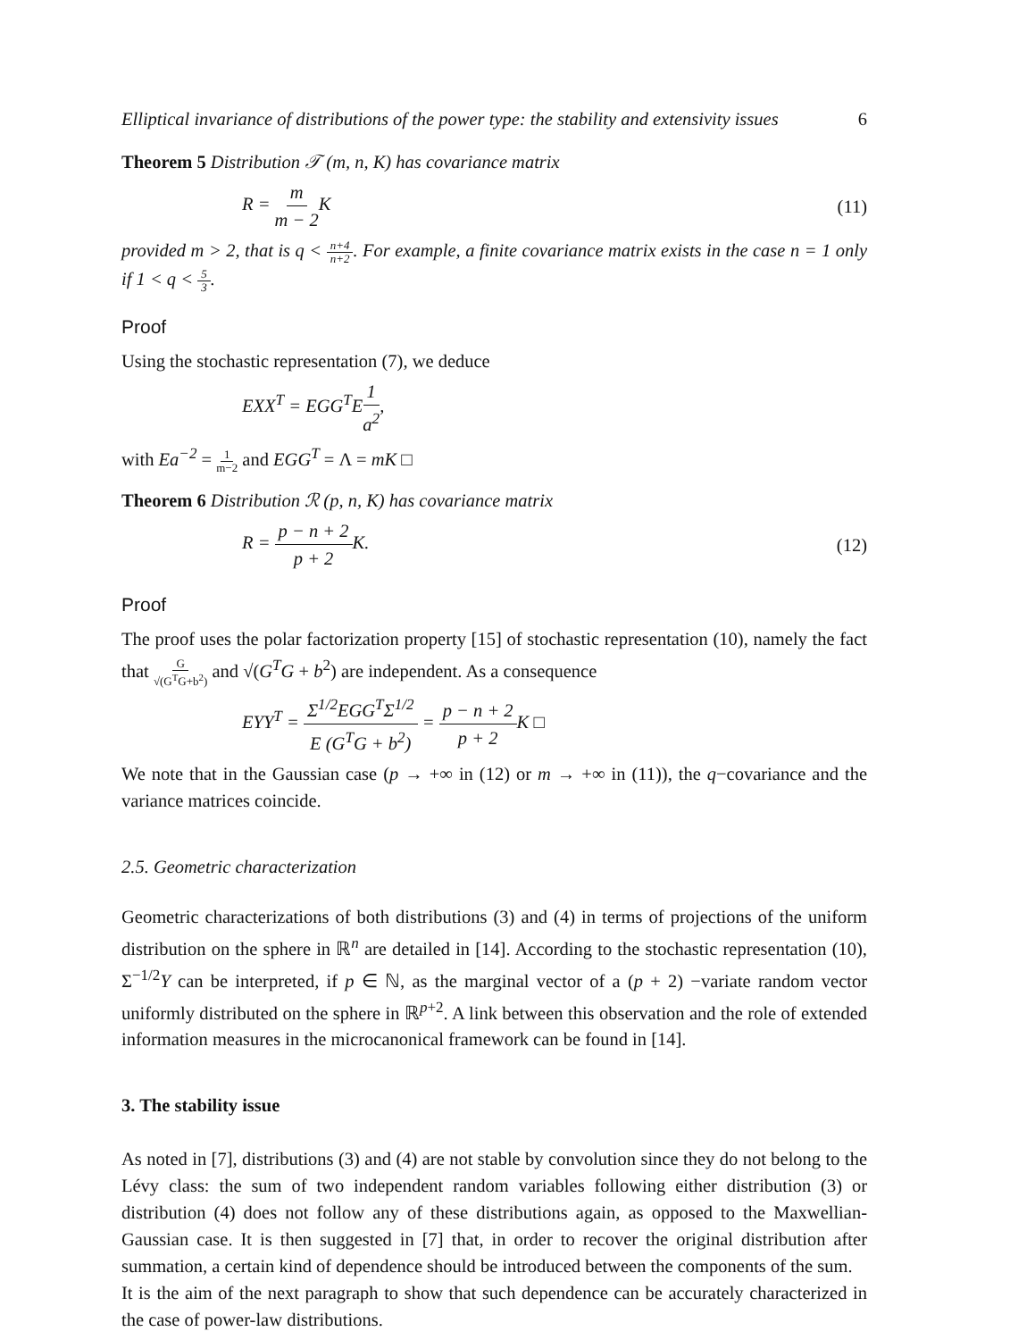Elliptical invariance of distributions of the power type: the stability and extensivity issues 6
Theorem 5 Distribution 𝒯 (m, n, K) has covariance matrix
R = m m − 2 K (11)
provided m > 2, that is q < n+4 n+2. For example, a finite covariance matrix exists in the case n = 1 only if 1 < q < 5 3.
Proof
Using the stochastic representation (7), we deduce
EXX<sup>T</sup> = EGG<sup>T</sup>E1 a<sup>2</sup>,
with Ea<sup>−2</sup> = 1 m−2 and EGG<sup>T</sup> = Λ = mK □
Theorem 6 Distribution ℛ (p, n, K) has covariance matrix
R = p − n + 2 p + 2 K. (12)
Proof
The proof uses the polar factorization property [15] of stochastic representation (10), namely the fact that G √(G<sup>T</sup>G+b<sup>2</sup>) and √(G<sup>T</sup>G + b<sup>2</sup>) are independent. As a consequence
EYY<sup>T</sup> = Σ<sup>1/2</sup>EGG<sup>T</sup>Σ<sup>1/2</sup> E (G<sup>T</sup>G + b<sup>2</sup>) = p − n + 2 p + 2 K □
We note that in the Gaussian case (p → +∞ in (12) or m → +∞ in (11)), the q−covariance and the variance matrices coincide.
2.5. Geometric characterization
Geometric characterizations of both distributions (3) and (4) in terms of projections of the uniform distribution on the sphere in ℝ<sup>n</sup> are detailed in [14]. According to the stochastic representation (10), Σ<sup>−1/2</sup>Y can be interpreted, if p ∈ ℕ, as the marginal vector of a (p + 2) −variate random vector uniformly distributed on the sphere in ℝ<sup>p+2</sup>. A link between this observation and the role of extended information measures in the microcanonical framework can be found in [14].
3. The stability issue
As noted in [7], distributions (3) and (4) are not stable by convolution since they do not belong to the Lévy class: the sum of two independent random variables following either distribution (3) or distribution (4) does not follow any of these distributions again, as opposed to the Maxwellian-Gaussian case. It is then suggested in [7] that, in order to recover the original distribution after summation, a certain kind of dependence should be introduced between the components of the sum.
It is the aim of the next paragraph to show that such dependence can be accurately characterized in the case of power-law distributions.